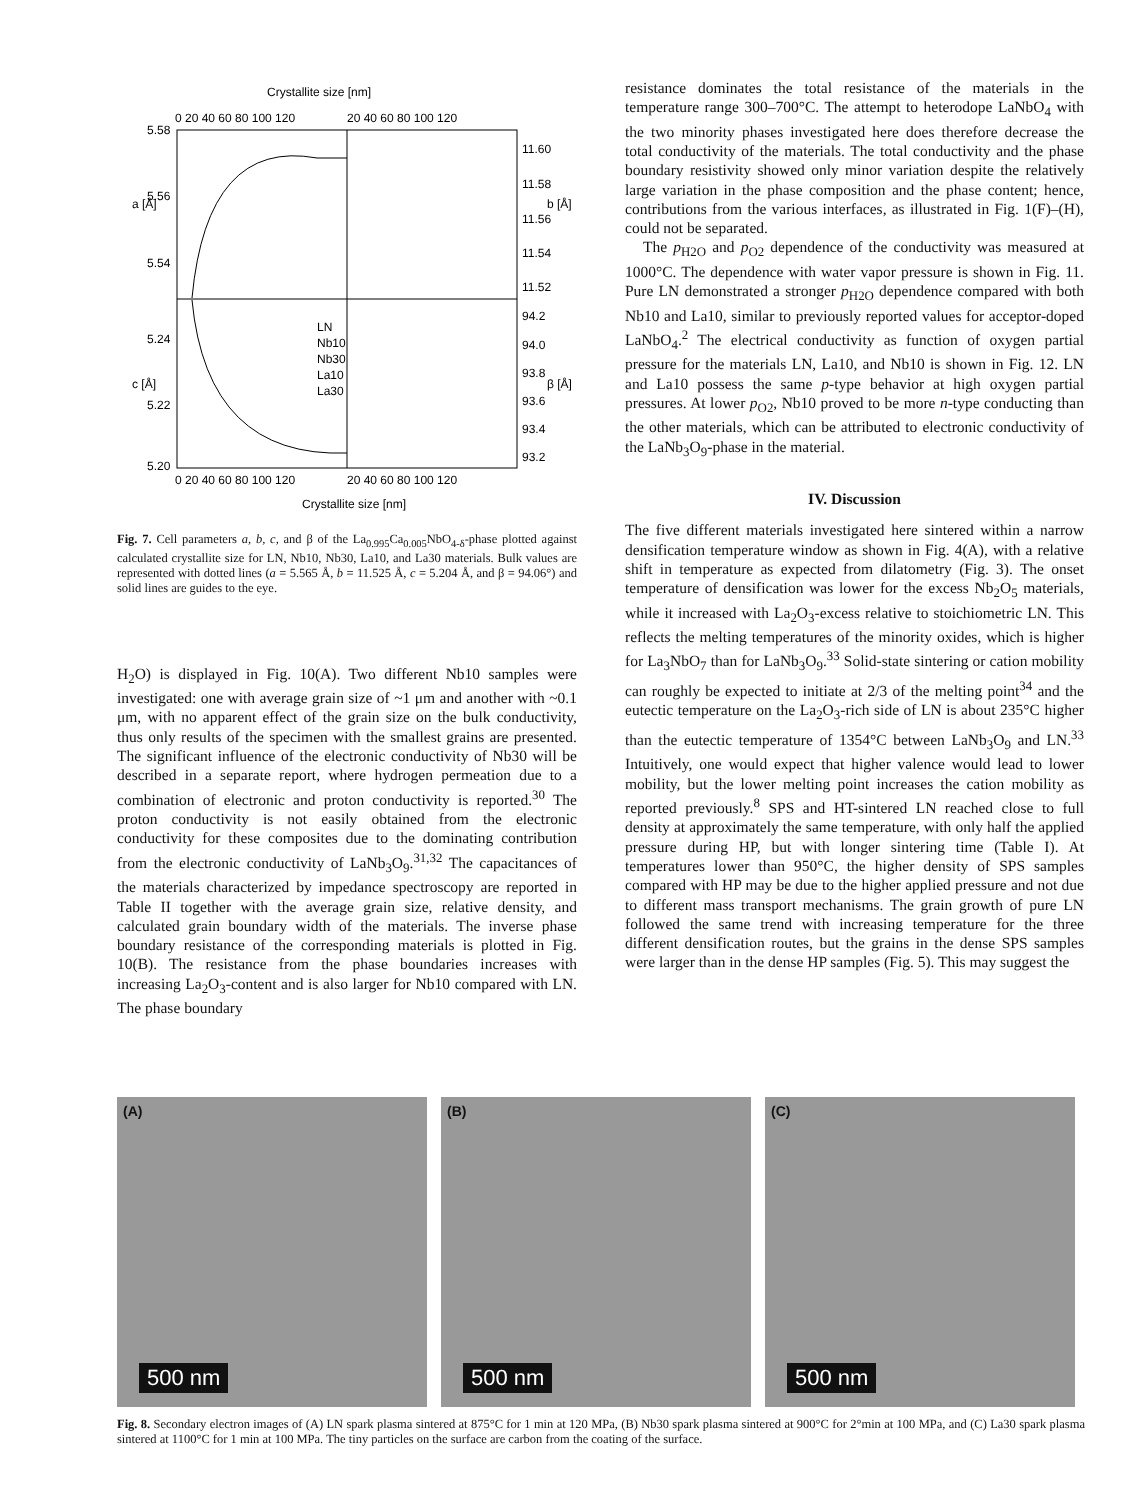Crystallite size [nm]
Crystallite size [nm]
5.58
5.56
5.54
5.24
5.22
5.20
11.60
11.58
11.56
11.54
11.52
94.2
94.0
93.8
93.6
93.4
93.2
a [Å]
c [Å]
b [Å]
β [Å]
0 20 40 60 80 100 120
20 40 60 80 100 120
0 20 40 60 80 100 120
20 40 60 80 100 120
LN
Nb10
Nb30
La10
La30
Fig. 7. Cell parameters a, b, c, and β of the La<sub>0.995</sub>Ca<sub>0.005</sub>NbO<sub>4-δ</sub>-phase plotted against calculated crystallite size for LN, Nb10, Nb30, La10, and La30 materials. Bulk values are represented with dotted lines (a = 5.565 Å, b = 11.525 Å, c = 5.204 Å, and β = 94.06°) and solid lines are guides to the eye.
H<sub>2</sub>O) is displayed in Fig. 10(A). Two different Nb10 samples were investigated: one with average grain size of ~1 μm and another with ~0.1 μm, with no apparent effect of the grain size on the bulk conductivity, thus only results of the specimen with the smallest grains are presented. The significant influence of the electronic conductivity of Nb30 will be described in a separate report, where hydrogen permeation due to a combination of electronic and proton conductivity is reported.<sup>30</sup> The proton conductivity is not easily obtained from the electronic conductivity for these composites due to the dominating contribution from the electronic conductivity of LaNb<sub>3</sub>O<sub>9</sub>.<sup>31,32</sup> The capacitances of the materials characterized by impedance spectroscopy are reported in Table II together with the average grain size, relative density, and calculated grain boundary width of the materials. The inverse phase boundary resistance of the corresponding materials is plotted in Fig. 10(B). The resistance from the phase boundaries increases with increasing La<sub>2</sub>O<sub>3</sub>-content and is also larger for Nb10 compared with LN. The phase boundary
resistance dominates the total resistance of the materials in the temperature range 300–700°C. The attempt to heterodope LaNbO<sub>4</sub> with the two minority phases investigated here does therefore decrease the total conductivity of the materials. The total conductivity and the phase boundary resistivity showed only minor variation despite the relatively large variation in the phase composition and the phase content; hence, contributions from the various interfaces, as illustrated in Fig. 1(F)–(H), could not be separated.
The p<sub>H2O</sub> and p<sub>O2</sub> dependence of the conductivity was measured at 1000°C. The dependence with water vapor pressure is shown in Fig. 11. Pure LN demonstrated a stronger p<sub>H2O</sub> dependence compared with both Nb10 and La10, similar to previously reported values for acceptor-doped LaNbO<sub>4</sub>.<sup>2</sup> The electrical conductivity as function of oxygen partial pressure for the materials LN, La10, and Nb10 is shown in Fig. 12. LN and La10 possess the same p-type behavior at high oxygen partial pressures. At lower p<sub>O2</sub>, Nb10 proved to be more n-type conducting than the other materials, which can be attributed to electronic conductivity of the LaNb<sub>3</sub>O<sub>9</sub>-phase in the material.
IV. Discussion
The five different materials investigated here sintered within a narrow densification temperature window as shown in Fig. 4(A), with a relative shift in temperature as expected from dilatometry (Fig. 3). The onset temperature of densification was lower for the excess Nb<sub>2</sub>O<sub>5</sub> materials, while it increased with La<sub>2</sub>O<sub>3</sub>-excess relative to stoichiometric LN. This reflects the melting temperatures of the minority oxides, which is higher for La<sub>3</sub>NbO<sub>7</sub> than for LaNb<sub>3</sub>O<sub>9</sub>.<sup>33</sup> Solid-state sintering or cation mobility can roughly be expected to initiate at 2/3 of the melting point<sup>34</sup> and the eutectic temperature on the La<sub>2</sub>O<sub>3</sub>-rich side of LN is about 235°C higher than the eutectic temperature of 1354°C between LaNb<sub>3</sub>O<sub>9</sub> and LN.<sup>33</sup> Intuitively, one would expect that higher valence would lead to lower mobility, but the lower melting point increases the cation mobility as reported previously.<sup>8</sup> SPS and HT-sintered LN reached close to full density at approximately the same temperature, with only half the applied pressure during HP, but with longer sintering time (Table I). At temperatures lower than 950°C, the higher density of SPS samples compared with HP may be due to the higher applied pressure and not due to different mass transport mechanisms. The grain growth of pure LN followed the same trend with increasing temperature for the three different densification routes, but the grains in the dense SPS samples were larger than in the dense HP samples (Fig. 5). This may suggest the
(A)
500 nm
(B)
500 nm
(C)
500 nm
Fig. 8. Secondary electron images of (A) LN spark plasma sintered at 875°C for 1 min at 120 MPa, (B) Nb30 spark plasma sintered at 900°C for 2°min at 100 MPa, and (C) La30 spark plasma sintered at 1100°C for 1 min at 100 MPa. The tiny particles on the surface are carbon from the coating of the surface.